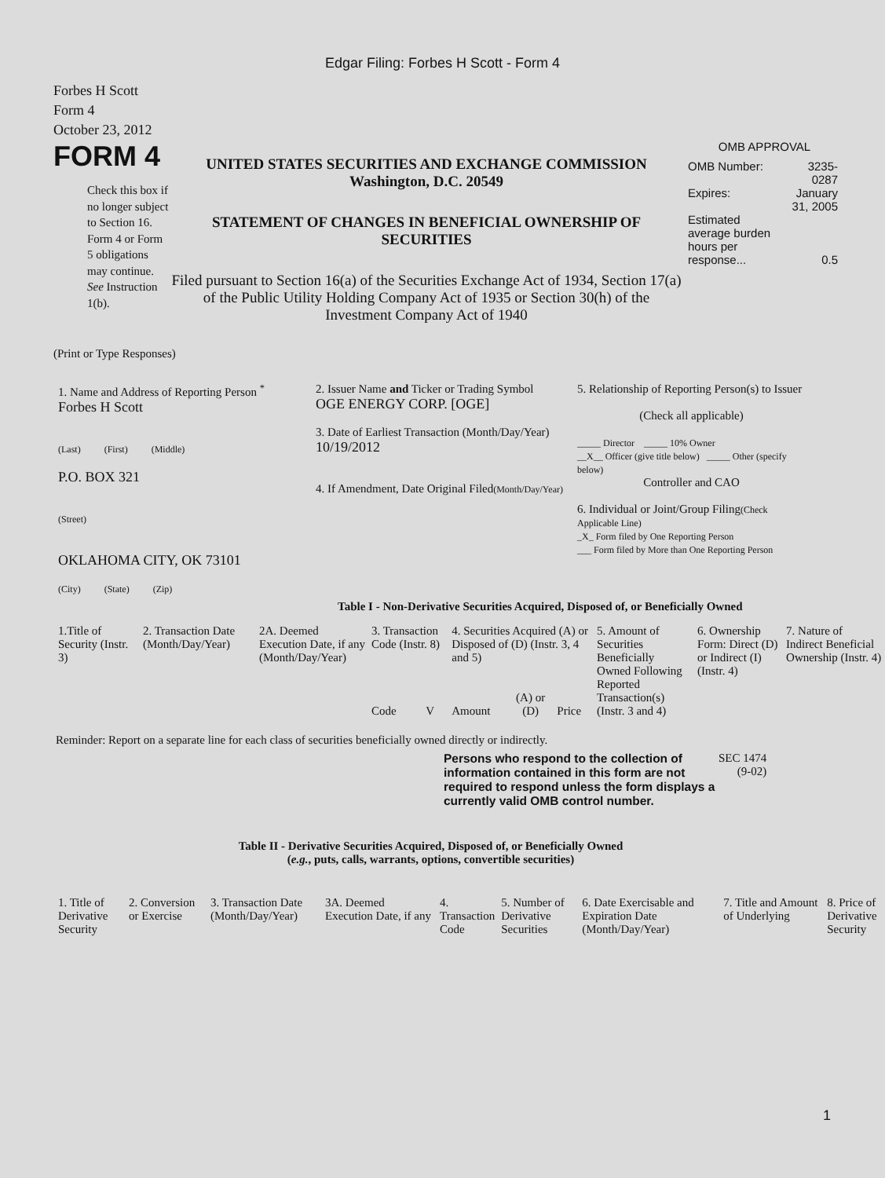Edgar Filing: Forbes H Scott - Form 4
Forbes H Scott
Form 4
October 23, 2012
FORM 4
Check this box if no longer subject to Section 16. Form 4 or Form 5 obligations may continue. See Instruction 1(b).
UNITED STATES SECURITIES AND EXCHANGE COMMISSION
Washington, D.C. 20549
STATEMENT OF CHANGES IN BENEFICIAL OWNERSHIP OF SECURITIES
Filed pursuant to Section 16(a) of the Securities Exchange Act of 1934, Section 17(a) of the Public Utility Holding Company Act of 1935 or Section 30(h) of the Investment Company Act of 1940
OMB APPROVAL
| OMB Number: | 3235-0287 |
| Expires: | January 31, 2005 |
| Estimated average burden hours per response... | 0.5 |
(Print or Type Responses)
| 1. Name and Address of Reporting Person <sup>*</sup> Forbes H Scott (Last) (First) (Middle) P.O. BOX 321 (Street) OKLAHOMA CITY, OK 73101 (City) (State) (Zip) | 2. Issuer Name and Ticker or Trading Symbol OGE ENERGY CORP. [OGE] 3. Date of Earliest Transaction (Month/Day/Year) 10/19/2012 4. If Amendment, Date Original Filed (Month/Day/Year) | 5. Relationship of Reporting Person(s) to Issuer (Check all applicable) _____ Director _____ 10% Owner __X__ Officer (give title below) _____ Other (specify below) Controller and CAO 6. Individual or Joint/Group Filing (Check Applicable Line) _X_ Form filed by One Reporting Person ___ Form filed by More than One Reporting Person |
Table I - Non-Derivative Securities Acquired, Disposed of, or Beneficially Owned
| 1.Title of Security (Instr. 3) | 2. Transaction Date (Month/Day/Year) | 2A. Deemed Execution Date, if any (Month/Day/Year) | 3. Transaction Code (Instr. 8) | | 4. Securities Acquired (A) or Disposed of (D) (Instr. 3, 4 and 5) | | | 5. Amount of Securities Beneficially Owned Following Reported Transaction(s) (Instr. 3 and 4) | 6. Ownership Form: Direct (D) or Indirect (I) (Instr. 4) | 7. Nature of Indirect Beneficial Ownership (Instr. 4) |
| --- | --- | --- | --- | --- | --- | --- | --- | --- | --- | --- |
| | | | Code | V | Amount | (A) or (D) | Price | | | |
Reminder: Report on a separate line for each class of securities beneficially owned directly or indirectly.
Persons who respond to the collection of information contained in this form are not required to respond unless the form displays a currently valid OMB control number.
SEC 1474
(9-02)
Table II - Derivative Securities Acquired, Disposed of, or Beneficially Owned
(e.g., puts, calls, warrants, options, convertible securities)
| 1. Title of Derivative Security | 2. Conversion or Exercise | 3. Transaction Date (Month/Day/Year) | 3A. Deemed Execution Date, if any | 4. Transaction Code | 5. Number of Derivative Securities | 6. Date Exercisable and Expiration Date (Month/Day/Year) | 7. Title and Amount of Underlying | 8. Price of Derivative Security |
| --- | --- | --- | --- | --- | --- | --- | --- | --- |
1